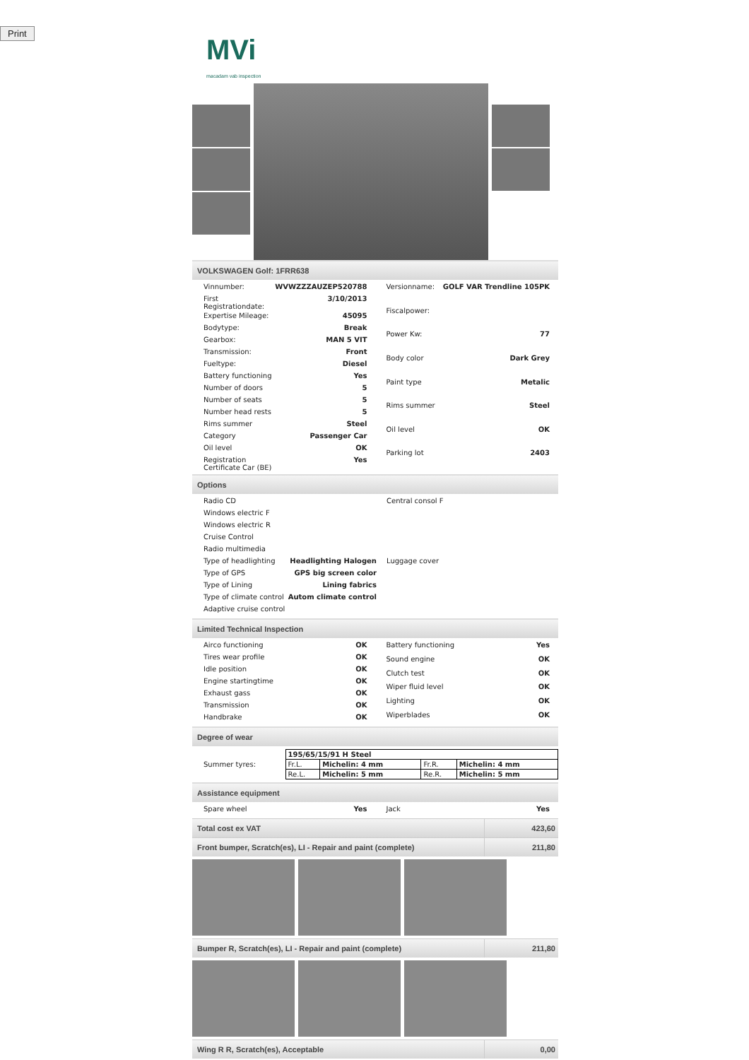Print
MVi
macadam vab inspection
VOLKSWAGEN Golf: 1FRR638
| Vinnumber: | WVWZZZAUZEP520788 |
| First Registrationdate: | 3/10/2013 |
| Expertise Mileage: | 45095 |
| Bodytype: | Break |
| Gearbox: | MAN 5 VIT |
| Transmission: | Front |
| Fueltype: | Diesel |
| Battery functioning | Yes |
| Number of doors | 5 |
| Number of seats | 5 |
| Number head rests | 5 |
| Rims summer | Steel |
| Category | Passenger Car |
| Oil level | OK |
| Registration Certificate Car (BE) | Yes |
| Versionname: | GOLF VAR Trendline 105PK |
| Fiscalpower: | |
| Power Kw: | 77 |
| Body color | Dark Grey |
| Paint type | Metalic |
| Rims summer | Steel |
| Oil level | OK |
| Parking lot | 2403 |
Options
| Radio CD | |
| Windows electric F | |
| Windows electric R | |
| Cruise Control | |
| Radio multimedia | |
| Type of headlighting | Headlighting Halogen |
| Type of GPS | GPS big screen color |
| Type of Lining | Lining fabrics |
| Type of climate control | Autom climate control |
| Adaptive cruise control | |
| Central consol F |
| Luggage cover |
Limited Technical Inspection
| Airco functioning | OK |
| Tires wear profile | OK |
| Idle position | OK |
| Engine startingtime | OK |
| Exhaust gass | OK |
| Transmission | OK |
| Handbrake | OK |
| Battery functioning | Yes |
| Sound engine | OK |
| Clutch test | OK |
| Wiper fluid level | OK |
| Lighting | OK |
| Wiperblades | OK |
Degree of wear
Summer tyres:
| 195/65/15/91 H Steel | | | |
| Fr.L. | Michelin: 4 mm | Fr.R. | Michelin: 4 mm |
| Re.L. | Michelin: 5 mm | Re.R. | Michelin: 5 mm |
Assistance equipment
| Spare wheel | Yes |
| Jack | Yes |
Total cost ex VAT 423,60
Front bumper, Scratch(es), LI - Repair and paint (complete) 211,80
Bumper R, Scratch(es), LI - Repair and paint (complete) 211,80
Wing R R, Scratch(es), Acceptable 0,00